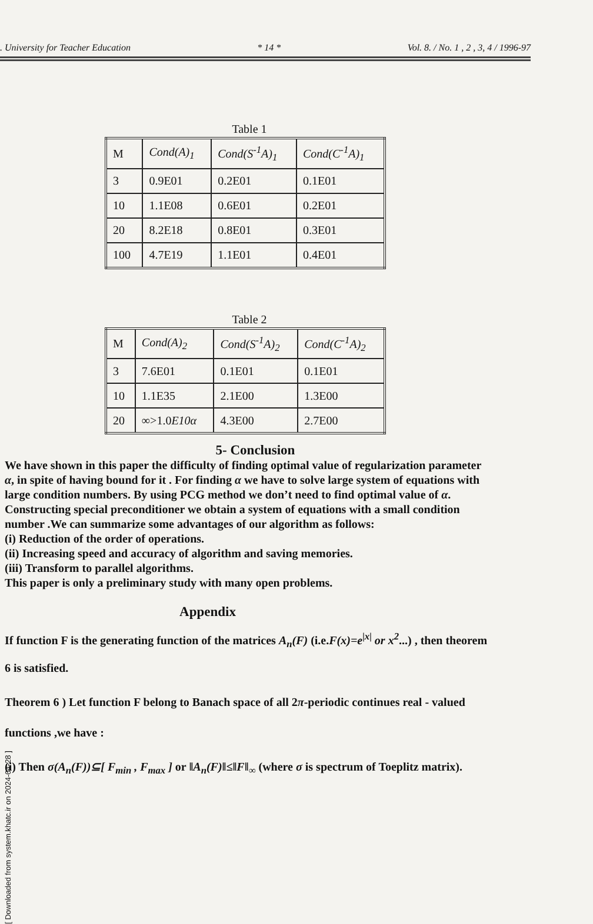. University for Teacher Education * 14 * Vol. 8. / No. 1 , 2 , 3, 4 / 1996-97
Table 1
| M | Cond(A)<sub>1</sub> | Cond(S<sup>-1</sup>A)<sub>1</sub> | Cond(C<sup>-1</sup>A)<sub>1</sub> |
| 3 | 0.9E01 | 0.2E01 | 0.1E01 |
| 10 | 1.1E08 | 0.6E01 | 0.2E01 |
| 20 | 8.2E18 | 0.8E01 | 0.3E01 |
| 100 | 4.7E19 | 1.1E01 | 0.4E01 |
Table 2
| M | Cond(A)<sub>2</sub> | Cond(S<sup>-1</sup>A)<sub>2</sub> | Cond(C<sup>-1</sup>A)<sub>2</sub> |
| 3 | 7.6E01 | 0.1E01 | 0.1E01 |
| 10 | 1.1E35 | 2.1E00 | 1.3E00 |
| 20 | ∞>1.0 E10α | 4.3E00 | 2.7E00 |
5- Conclusion
We have shown in this paper the difficulty of finding optimal value of regularization parameter α, in spite of having bound for it . For finding α we have to solve large system of equations with large condition numbers. By using PCG method we don’t need to find optimal value of α. Constructing special preconditioner we obtain a system of equations with a small condition number .We can summarize some advantages of our algorithm as follows:
(i) Reduction of the order of operations.
(ii) Increasing speed and accuracy of algorithm and saving memories.
(iii) Transform to parallel algorithms.
This paper is only a preliminary study with many open problems.
Appendix
If function F is the generating function of the matrices A<sub>n</sub>(F) (i.e.F(x)=e<sup>|x|</sup> or x<sup>2</sup>...) , then theorem 6 is satisfied.
Theorem 6 ) Let function F belong to Banach space of all 2π-periodic continues real - valued functions ,we have :
(i) Then σ(A<sub>n</sub>(F))⊆[ F<sub>min</sub> , F<sub>max</sub> ] or ‖A<sub>n</sub>(F)‖≤‖F‖<sub>∞</sub> (where σ is spectrum of Toeplitz matrix).
[ Downloaded from system.khatc.ir on 2024-04-28 ]